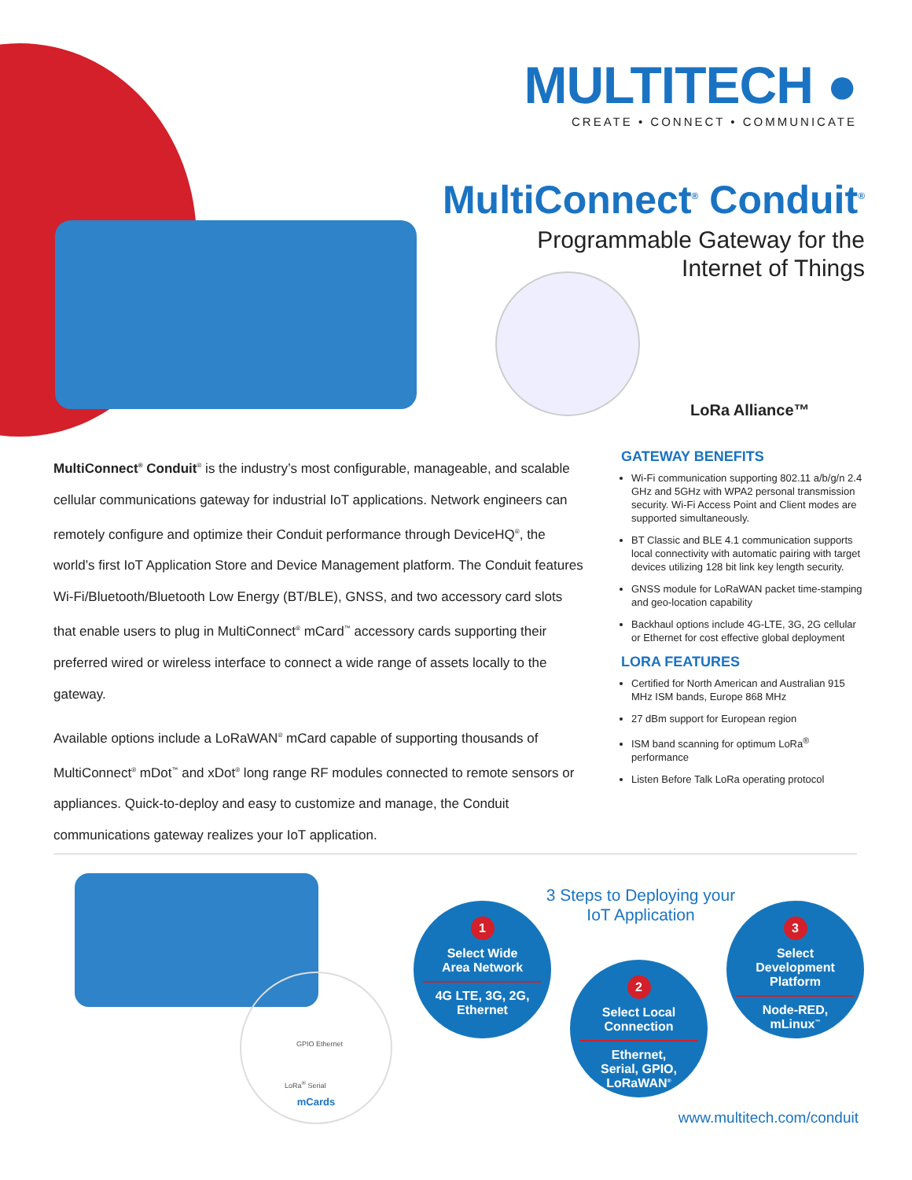MULTITECH ●
CREATE • CONNECT • COMMUNICATE
MultiConnect<sup>®</sup> Conduit<sup>®</sup>
Programmable Gateway for the
Internet of Things
LoRa Alliance™
MultiConnect<sup>®</sup> Conduit<sup>®</sup> is the industry’s most configurable, manageable, and scalable cellular communications gateway for industrial IoT applications. Network engineers can remotely configure and optimize their Conduit performance through DeviceHQ<sup>®</sup>, the world’s first IoT Application Store and Device Management platform. The Conduit features Wi-Fi/Bluetooth/Bluetooth Low Energy (BT/BLE), GNSS, and two accessory card slots that enable users to plug in MultiConnect<sup>®</sup> mCard<sup>™</sup> accessory cards supporting their preferred wired or wireless interface to connect a wide range of assets locally to the gateway.
Available options include a LoRaWAN<sup>®</sup> mCard capable of supporting thousands of MultiConnect<sup>®</sup> mDot<sup>™</sup> and xDot<sup>®</sup> long range RF modules connected to remote sensors or appliances. Quick-to-deploy and easy to customize and manage, the Conduit communications gateway realizes your IoT application.
GATEWAY BENEFITS
Wi-Fi communication supporting 802.11 a/b/g/n 2.4 GHz and 5GHz with WPA2 personal transmission security. Wi-Fi Access Point and Client modes are supported simultaneously.
BT Classic and BLE 4.1 communication supports local connectivity with automatic pairing with target devices utilizing 128 bit link key length security.
GNSS module for LoRaWAN packet time-stamping and geo-location capability
Backhaul options include 4G-LTE, 3G, 2G cellular or Ethernet for cost effective global deployment
LORA FEATURES
Certified for North American and Australian 915 MHz ISM bands, Europe 868 MHz
27 dBm support for European region
ISM band scanning for optimum LoRa<sup>®</sup> performance
Listen Before Talk LoRa operating protocol
GPIO Ethernet
LoRa<sup>®</sup> Serial
mCards
3 Steps to Deploying your
IoT Application
1
Select Wide
Area Network4G LTE, 3G, 2G,
Ethernet
2
Select Local
ConnectionEthernet,
Serial, GPIO,
LoRaWAN<sup>®</sup>
3
Select
Development
PlatformNode-RED,
mLinux<sup>™</sup>
www.multitech.com/conduit